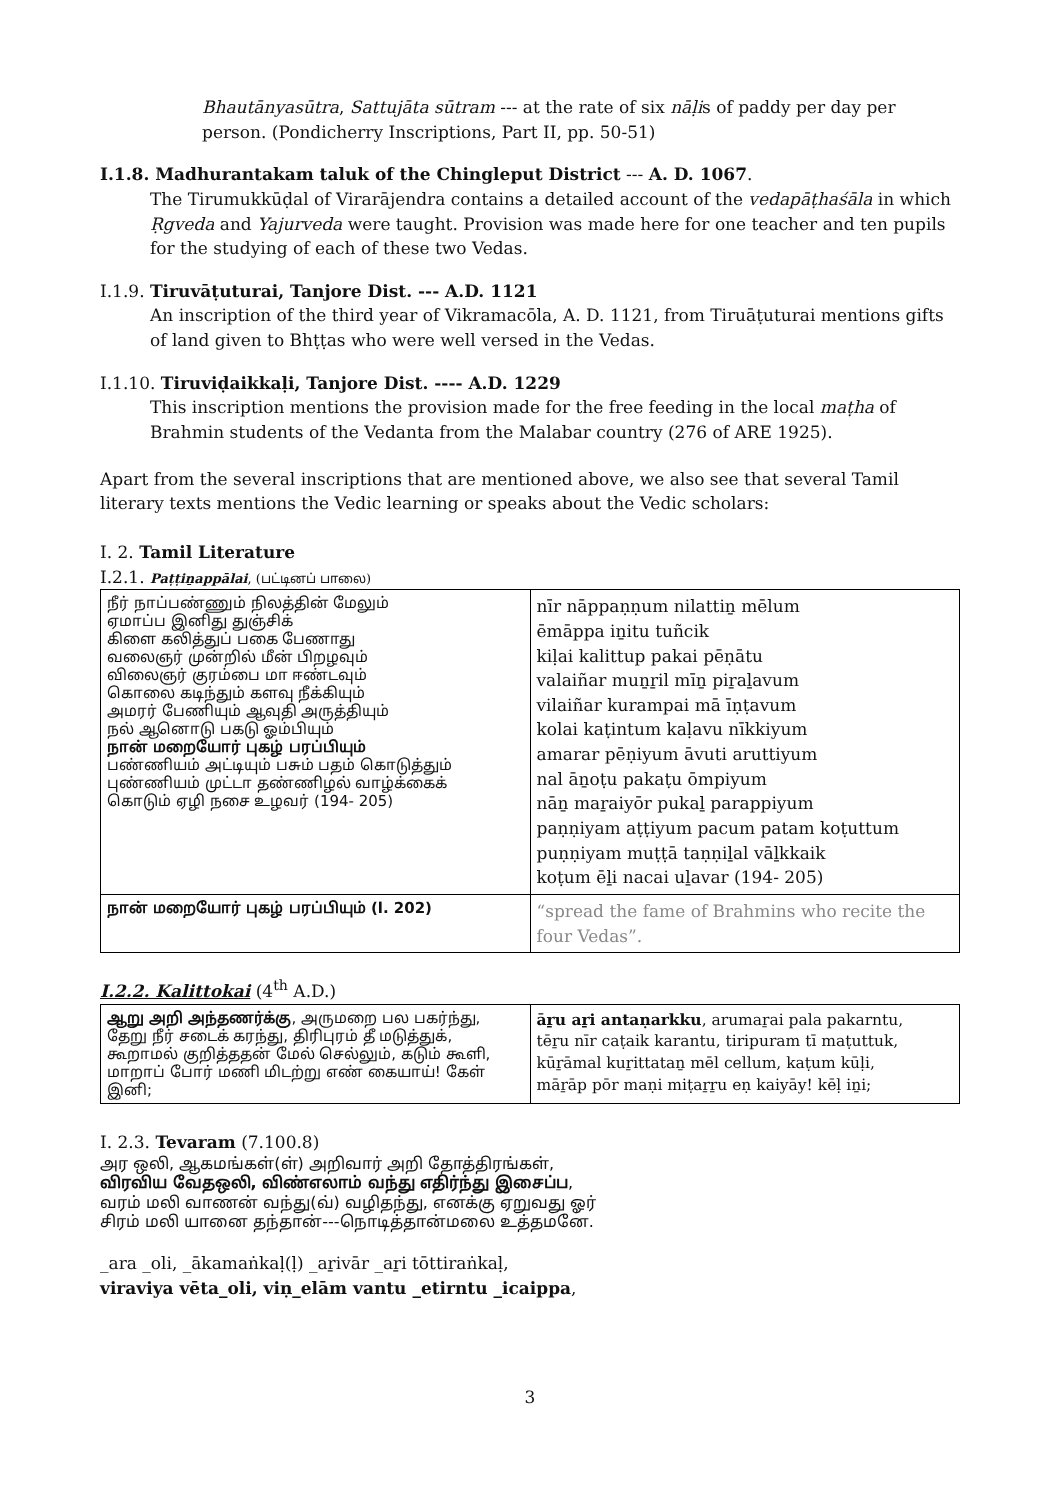Bhautānyasūtra, Sattujāta sūtram --- at the rate of six nāḷis of paddy per day per person. (Pondicherry Inscriptions, Part II, pp. 50-51)
I.1.8. Madhurantakam taluk of the Chingleput District --- A. D. 1067.
The Tirumukkūḍal of Virarājendra contains a detailed account of the vedapāṭhaśāla in which Ṛgveda and Yajurveda were taught. Provision was made here for one teacher and ten pupils for the studying of each of these two Vedas.
I.1.9. Tiruvāṭuturai, Tanjore Dist. --- A.D. 1121
An inscription of the third year of Vikramacōla, A. D. 1121, from Tiruāṭuturai mentions gifts of land given to Bhṭṭas who were well versed in the Vedas.
I.1.10. Tiruviḍaikkaḷi, Tanjore Dist. ---- A.D. 1229
This inscription mentions the provision made for the free feeding in the local maṭha of Brahmin students of the Vedanta from the Malabar country (276 of ARE 1925).
Apart from the several inscriptions that are mentioned above, we also see that several Tamil literary texts mentions the Vedic learning or speaks about the Vedic scholars:
I. 2. Tamil Literature
I.2.1. Paṭṭiṉappālai, (பட்டினப் பாலை)
| நீர் நாப்பண்ணும் நிலத்தின் மேலும் ஏமாப்ப இனிது துஞ்சிக் கிளை கலித்துப் பகை பேணாது வலைஞர் முன்றில் மீன் பிறழவும் விலைஞர் குரம்பை மா ஈண்டவும் கொலை கடிந்தும் களவு நீக்கியும் அமரர் பேணியும் ஆவுதி அருத்தியும் நல் ஆனொடு பகடு ஓம்பியும் நான் மறையோர் புகழ் பரப்பியும் பண்ணியம் அட்டியும் பசும் பதம் கொடுத்தும் புண்ணியம் முட்டா தண்ணிழல் வாழ்க்கைக் கொடும் ஏழி நசை உழவர் (194- 205) | nīr nāppaṇṇum nilattiṉ mēlum ēmāppa iṉitu tuñcik kiḷai kalittup pakai pēṇātu valaiñar muṉṟil mīṉ piṟaḻavum vilaiñar kurampai mā īṇṭavum kolai kaṭintum kaḷavu nīkkiyum amarar pēṇiyum āvuti aruttiyum nal āṉoṭu pakaṭu ōmpiyum nāṉ maṟaiyōr pukaḻ parappiyum paṇṇiyam aṭṭiyum pacum patam koṭuttum puṇṇiyam muṭṭā taṇṇiḻal vāḻkkaik koṭum ēḻi nacai uḻavar (194- 205) |
| நான் மறையோர் புகழ் பரப்பியும் (l. 202) | “spread the fame of Brahmins who recite the four Vedas”. |
I.2.2. Kalittokai (4<sup>th</sup> A.D.)
| ஆறு அறி அந்தணர்க்கு , அருமறை பல பகர்ந்து, தேறு நீர் சடைக் கரந்து, திரிபுரம் தீ மடுத்துக், கூறாமல் குறித்ததன் மேல் செல்லும், கடும் கூளி, மாறாப் போர் மணி மிடற்று எண் கையாய்! கேள் இனி; | āṟu aṟi antaṇarkku , arumaṟai pala pakarntu, tēṟu nīr caṭaik karantu, tiripuram tī maṭuttuk, kūṟāmal kuṟittataṉ mēl cellum, kaṭum kūḷi, māṟāp pōr maṇi miṭaṟṟu eṇ kaiyāy! kēḷ iṉi; |
I. 2.3. Tevaram (7.100.8)
அர ஒலி, ஆகமங்கள்(ள்) அறிவார் அறி தோத்திரங்கள்,
விரவிய வேதஒலி, விண்எலாம் வந்து எதிர்ந்து இசைப்ப,
வரம் மலி வாணன் வந்து(வ்) வழிதந்து, எனக்கு ஏறுவது ஓர்
சிரம் மலி யானை தந்தான்---நொடித்தான்மலை உத்தமனே.
_ara _oli, _ākamaṅkaḷ(ḷ) _aṟivār _aṟi tōttiraṅkaḷ,
viraviya vēta_oli, viṇ_elām vantu _etirntu _icaippa,
3